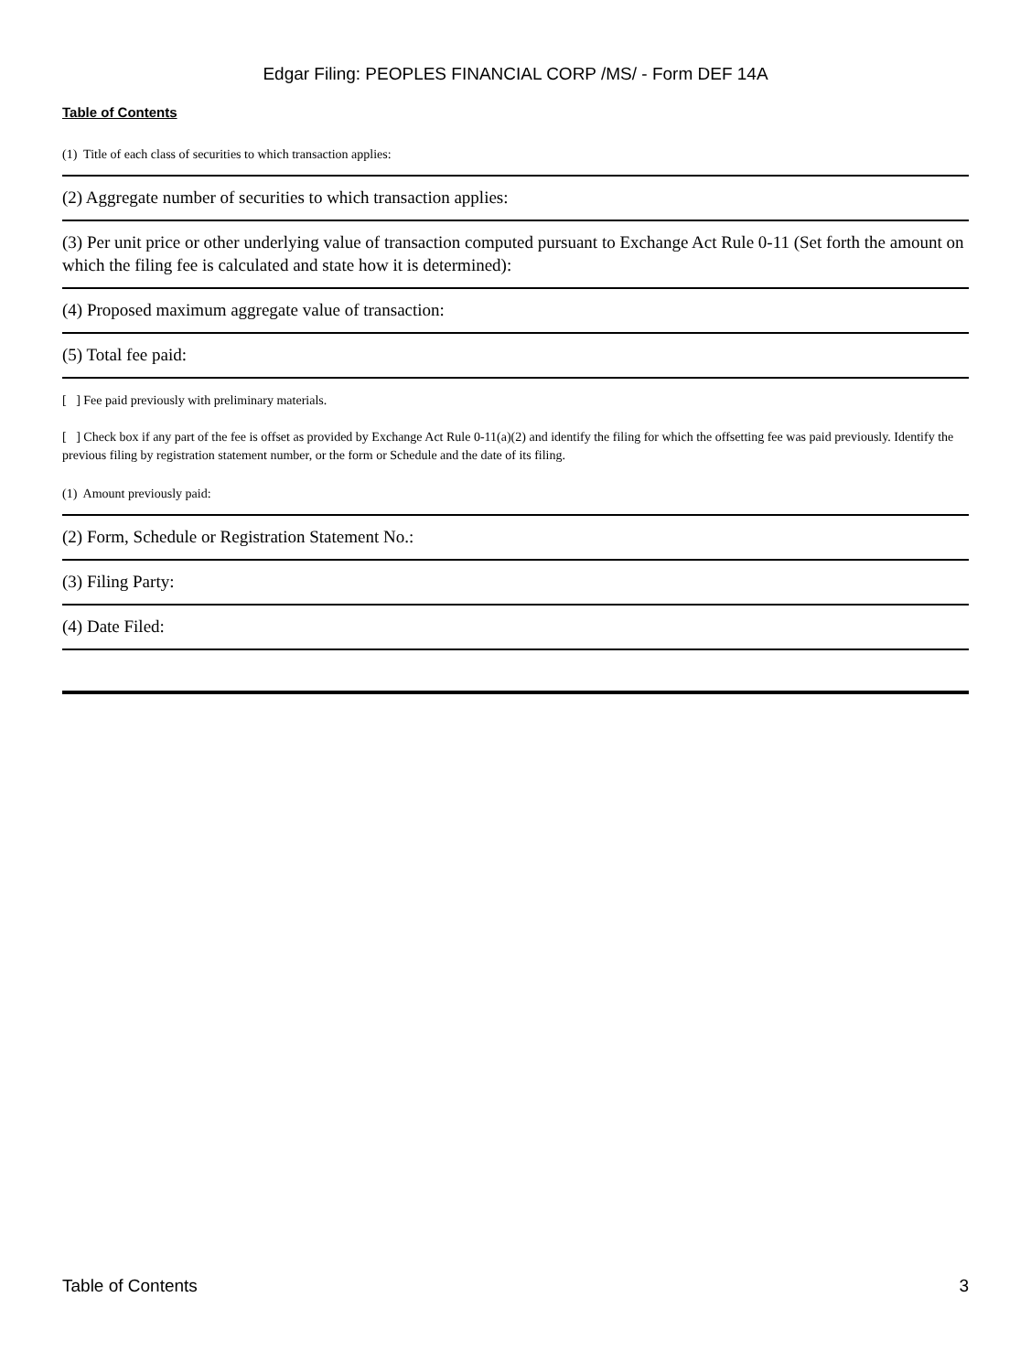Edgar Filing: PEOPLES FINANCIAL CORP /MS/ - Form DEF 14A
Table of Contents
(1) Title of each class of securities to which transaction applies:
(2) Aggregate number of securities to which transaction applies:
(3) Per unit price or other underlying value of transaction computed pursuant to Exchange Act Rule 0-11 (Set forth the amount on which the filing fee is calculated and state how it is determined):
(4) Proposed maximum aggregate value of transaction:
(5) Total fee paid:
[ ] Fee paid previously with preliminary materials.
[ ] Check box if any part of the fee is offset as provided by Exchange Act Rule 0-11(a)(2) and identify the filing for which the offsetting fee was paid previously. Identify the previous filing by registration statement number, or the form or Schedule and the date of its filing.
(1) Amount previously paid:
(2) Form, Schedule or Registration Statement No.:
(3) Filing Party:
(4) Date Filed:
Table of Contents 3